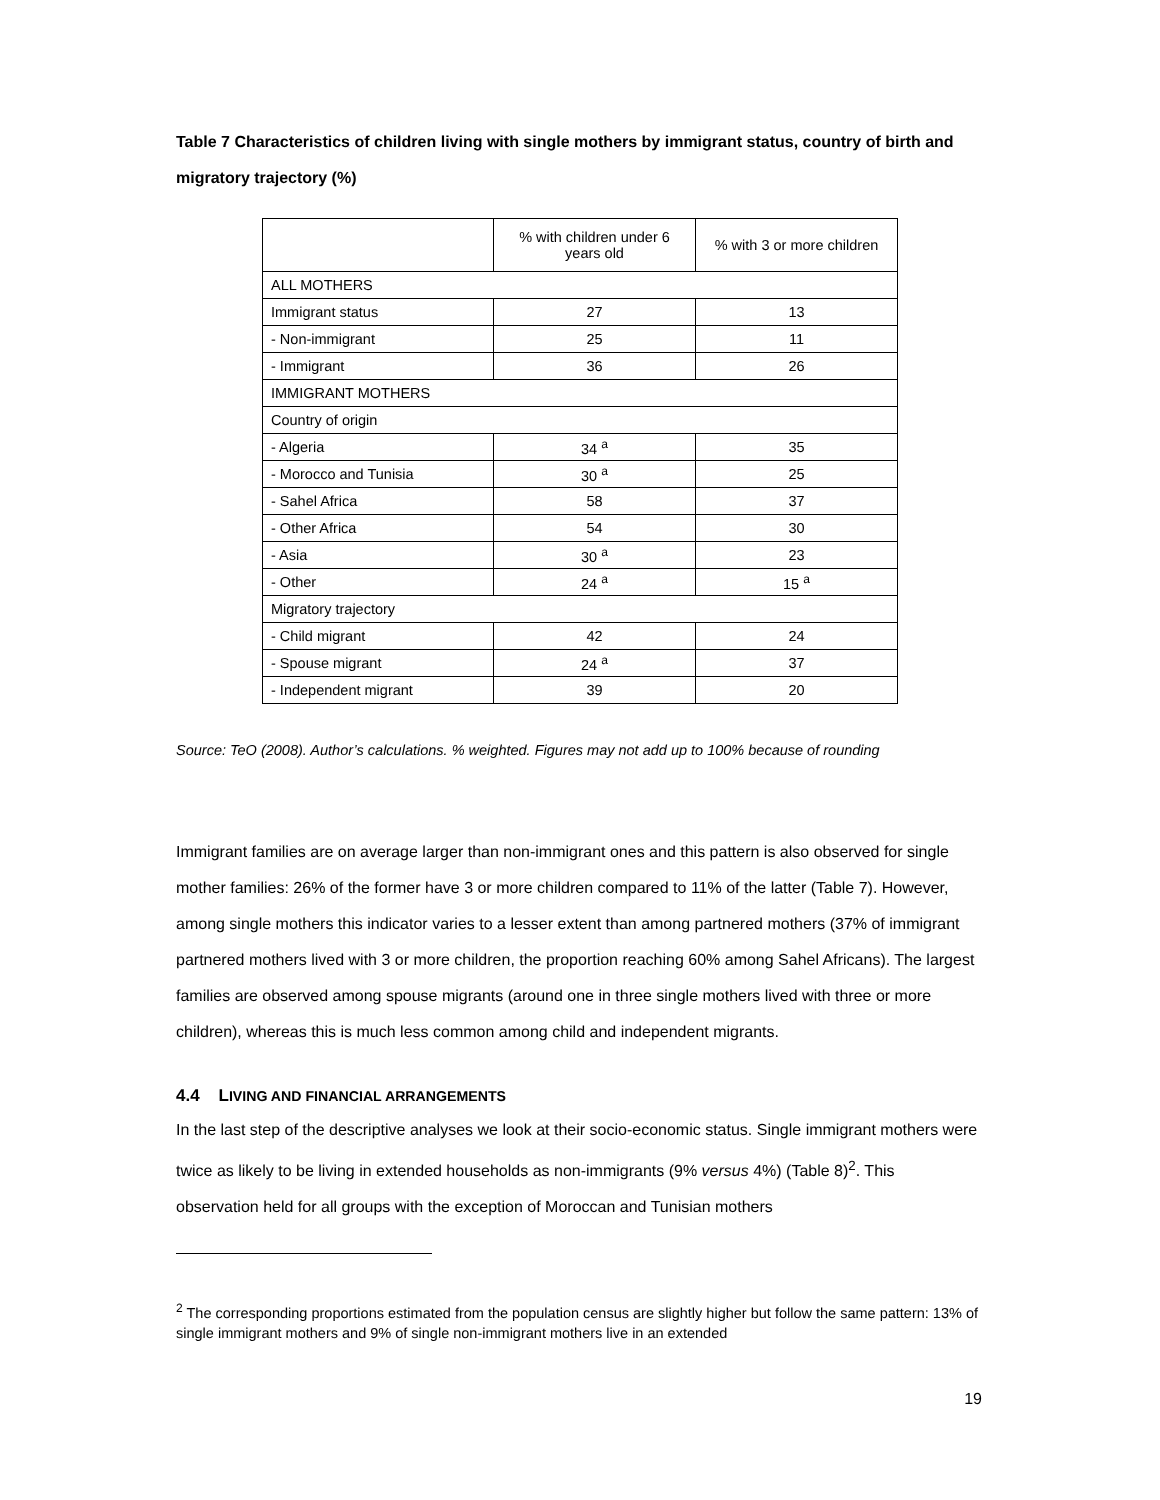Table 7 Characteristics of children living with single mothers by immigrant status, country of birth and migratory trajectory (%)
| | % with children under 6 years old | % with 3 or more children |
| --- | --- | --- |
| ALL MOTHERS | | |
| Immigrant status | 27 | 13 |
| - Non-immigrant | 25 | 11 |
| - Immigrant | 36 | 26 |
| IMMIGRANT MOTHERS | | |
| Country of origin | | |
| - Algeria | 34 <sup>a</sup> | 35 |
| - Morocco and Tunisia | 30 <sup>a</sup> | 25 |
| - Sahel Africa | 58 | 37 |
| - Other Africa | 54 | 30 |
| - Asia | 30 <sup>a</sup> | 23 |
| - Other | 24 <sup>a</sup> | 15 <sup>a</sup> |
| Migratory trajectory | | |
| - Child migrant | 42 | 24 |
| - Spouse migrant | 24 <sup>a</sup> | 37 |
| - Independent migrant | 39 | 20 |
Source: TeO (2008). Author’s calculations. % weighted. Figures may not add up to 100% because of rounding
Immigrant families are on average larger than non-immigrant ones and this pattern is also observed for single mother families: 26% of the former have 3 or more children compared to 11% of the latter (Table 7). However, among single mothers this indicator varies to a lesser extent than among partnered mothers (37% of immigrant partnered mothers lived with 3 or more children, the proportion reaching 60% among Sahel Africans). The largest families are observed among spouse migrants (around one in three single mothers lived with three or more children), whereas this is much less common among child and independent migrants.
4.4 LIVING AND FINANCIAL ARRANGEMENTS
In the last step of the descriptive analyses we look at their socio-economic status. Single immigrant mothers were twice as likely to be living in extended households as non-immigrants (9% versus 4%) (Table 8)<sup>2</sup>. This observation held for all groups with the exception of Moroccan and Tunisian mothers
<sup>2</sup> The corresponding proportions estimated from the population census are slightly higher but follow the same pattern: 13% of single immigrant mothers and 9% of single non-immigrant mothers live in an extended
19